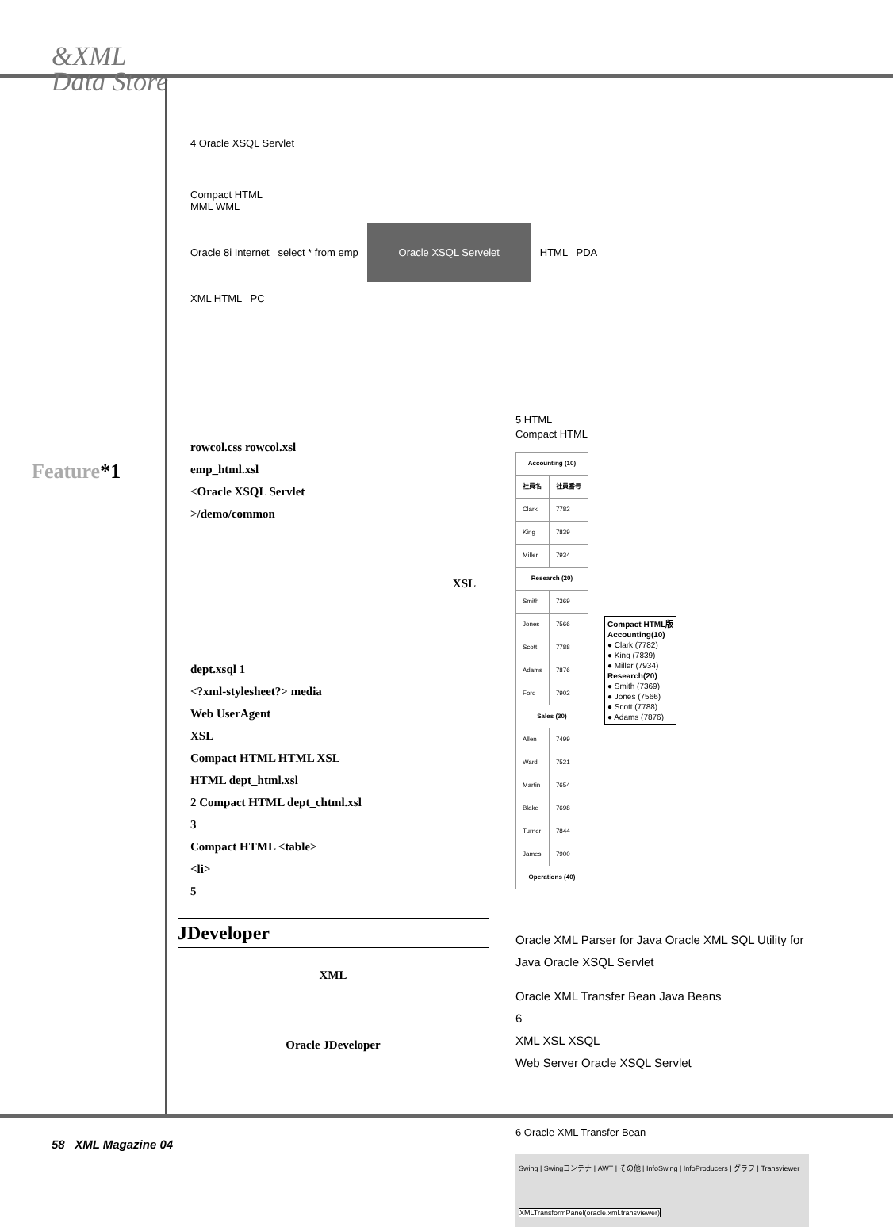&XML
Data Store
Feature*1
4 Oracle XSQL Servlet
Compact HTML
MML WML
Oracle 8i Internet select * from emp Oracle XSQL Servelet HTML PDA
XML HTML PC
rowcol.css rowcol.xsl
emp_html.xsl
<Oracle XSQL Servlet
>/demo/common
XSL
dept.xsql 1
<?xml-stylesheet?> media
Web UserAgent
XSL
Compact HTML HTML XSL
HTML dept_html.xsl
2 Compact HTML dept_chtml.xsl
3
Compact HTML <table>
<li>
5
JDeveloper
XML
Oracle JDeveloper
5 HTML
Compact HTML
| Accounting (10) | |
| --- | --- |
| 社員名 | 社員番号 |
| Clark | 7782 |
| King | 7839 |
| Miller | 7934 |
| Research (20) | |
| Smith | 7369 |
| Jones | 7566 |
| Scott | 7788 |
| Adams | 7876 |
| Ford | 7902 |
| Sales (30) | |
| Allen | 7499 |
| Ward | 7521 |
| Martin | 7654 |
| Blake | 7698 |
| Turner | 7844 |
| James | 7900 |
| Operations (40) | |
Compact HTML版
Accounting(10)
● Clark (7782)
● King (7839)
● Miller (7934)
Research(20)
● Smith (7369)
● Jones (7566)
● Scott (7788)
● Adams (7876)
Oracle XML Parser for Java Oracle XML SQL Utility for Java Oracle XSQL Servlet
Oracle XML Transfer Bean Java Beans
6
XML XSL XSQL
Web Server Oracle XSQL Servlet
6 Oracle XML Transfer Bean
Swing | Swingコンテナ | AWT | その他 | InfoSwing | InfoProducers | グラフ | Transviewer
XMLTransformPanel(oracle.xml.transviewer)
58 XML Magazine 04